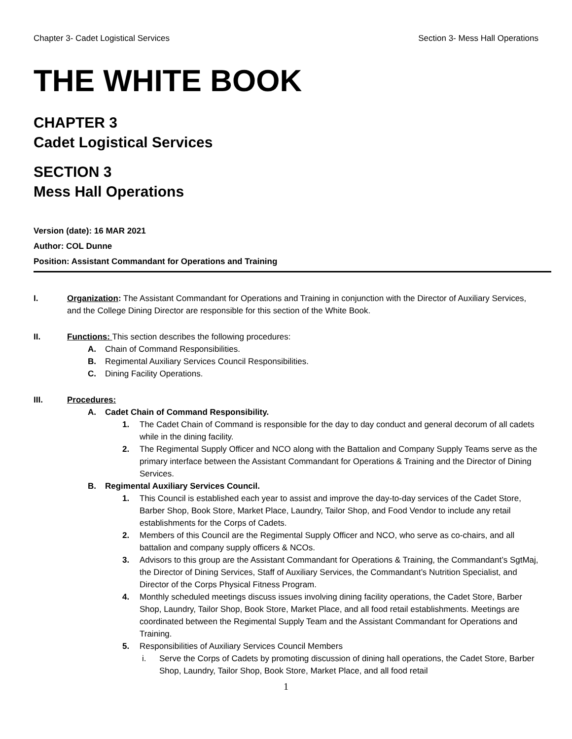Chapter 3- Cadet Logistical Services Section 3- Mess Hall Operations
THE WHITE BOOK
CHAPTER 3
Cadet Logistical Services
SECTION 3
Mess Hall Operations
Version (date): 16 MAR 2021
Author: COL Dunne
Position: Assistant Commandant for Operations and Training
I. Organization: The Assistant Commandant for Operations and Training in conjunction with the Director of Auxiliary Services, and the College Dining Director are responsible for this section of the White Book.
II. Functions: This section describes the following procedures:
A. Chain of Command Responsibilities.
B. Regimental Auxiliary Services Council Responsibilities.
C. Dining Facility Operations.
III. Procedures:
A. Cadet Chain of Command Responsibility.
1. The Cadet Chain of Command is responsible for the day to day conduct and general decorum of all cadets while in the dining facility.
2. The Regimental Supply Officer and NCO along with the Battalion and Company Supply Teams serve as the primary interface between the Assistant Commandant for Operations & Training and the Director of Dining Services.
B. Regimental Auxiliary Services Council.
1. This Council is established each year to assist and improve the day-to-day services of the Cadet Store, Barber Shop, Book Store, Market Place, Laundry, Tailor Shop, and Food Vendor to include any retail establishments for the Corps of Cadets.
2. Members of this Council are the Regimental Supply Officer and NCO, who serve as co-chairs, and all battalion and company supply officers & NCOs.
3. Advisors to this group are the Assistant Commandant for Operations & Training, the Commandant’s SgtMaj, the Director of Dining Services, Staff of Auxiliary Services, the Commandant’s Nutrition Specialist, and Director of the Corps Physical Fitness Program.
4. Monthly scheduled meetings discuss issues involving dining facility operations, the Cadet Store, Barber Shop, Laundry, Tailor Shop, Book Store, Market Place, and all food retail establishments. Meetings are coordinated between the Regimental Supply Team and the Assistant Commandant for Operations and Training.
5. Responsibilities of Auxiliary Services Council Members
i. Serve the Corps of Cadets by promoting discussion of dining hall operations, the Cadet Store, Barber Shop, Laundry, Tailor Shop, Book Store, Market Place, and all food retail
1